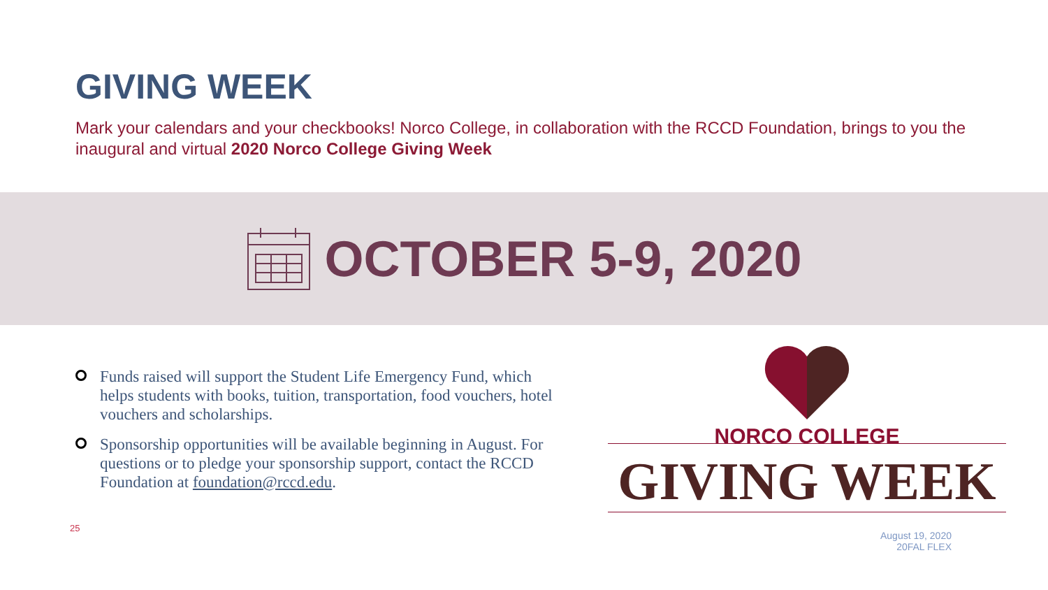GIVING WEEK
Mark your calendars and your checkbooks! Norco College, in collaboration with the RCCD Foundation, brings to you the inaugural and virtual 2020 Norco College Giving Week
OCTOBER 5-9, 2020
Funds raised will support the Student Life Emergency Fund, which helps students with books, tuition, transportation, food vouchers, hotel vouchers and scholarships.
Sponsorship opportunities will be available beginning in August. For questions or to pledge your sponsorship support, contact the RCCD Foundation at foundation@rccd.edu.
NORCO COLLEGE
GIVING WEEK
25
August 19, 2020
20FAL FLEX